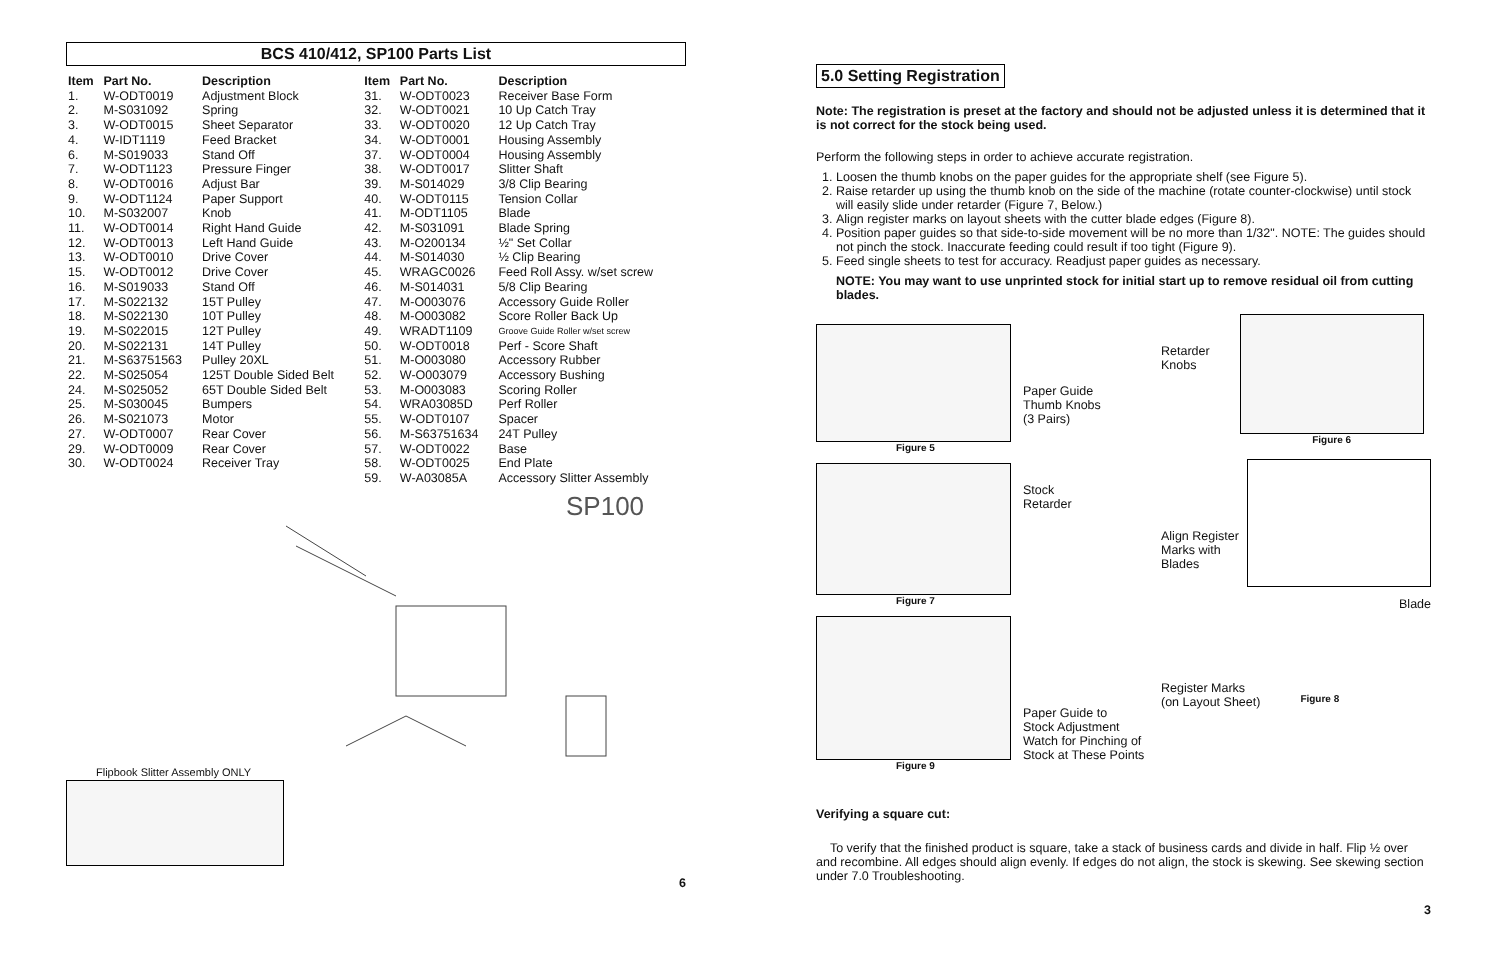BCS 410/412, SP100 Parts List
| Item | Part No. | Description | Item | Part No. | Description |
| --- | --- | --- | --- | --- | --- |
| 1. | W-ODT0019 | Adjustment Block | 31. | W-ODT0023 | Receiver Base Form |
| 2. | M-S031092 | Spring | 32. | W-ODT0021 | 10 Up Catch Tray |
| 3. | W-ODT0015 | Sheet Separator | 33. | W-ODT0020 | 12 Up Catch Tray |
| 4. | W-IDT1119 | Feed Bracket | 34. | W-ODT0001 | Housing Assembly |
| 6. | M-S019033 | Stand Off | 37. | W-ODT0004 | Housing Assembly |
| 7. | W-ODT1123 | Pressure Finger | 38. | W-ODT0017 | Slitter Shaft |
| 8. | W-ODT0016 | Adjust Bar | 39. | M-S014029 | 3/8 Clip Bearing |
| 9. | W-ODT1124 | Paper Support | 40. | W-ODT0115 | Tension Collar |
| 10. | M-S032007 | Knob | 41. | M-ODT1105 | Blade |
| 11. | W-ODT0014 | Right Hand Guide | 42. | M-S031091 | Blade Spring |
| 12. | W-ODT0013 | Left Hand Guide | 43. | M-O200134 | ½" Set Collar |
| 13. | W-ODT0010 | Drive Cover | 44. | M-S014030 | ½ Clip Bearing |
| 15. | W-ODT0012 | Drive Cover | 45. | WRAGC0026 | Feed Roll Assy. w/set screw |
| 16. | M-S019033 | Stand Off | 46. | M-S014031 | 5/8 Clip Bearing |
| 17. | M-S022132 | 15T Pulley | 47. | M-O003076 | Accessory Guide Roller |
| 18. | M-S022130 | 10T Pulley | 48. | M-O003082 | Score Roller Back Up |
| 19. | M-S022015 | 12T Pulley | 49. | WRADT1109 | Groove Guide Roller w/set screw |
| 20. | M-S022131 | 14T Pulley | 50. | W-ODT0018 | Perf - Score Shaft |
| 21. | M-S63751563 | Pulley 20XL | 51. | M-O003080 | Accessory Rubber |
| 22. | M-S025054 | 125T Double Sided Belt | 52. | W-O003079 | Accessory Bushing |
| 24. | M-S025052 | 65T Double Sided Belt | 53. | M-O003083 | Scoring Roller |
| 25. | M-S030045 | Bumpers | 54. | WRA03085D | Perf Roller |
| 26. | M-S021073 | Motor | 55. | W-ODT0107 | Spacer |
| 27. | W-ODT0007 | Rear Cover | 56. | M-S63751634 | 24T Pulley |
| 29. | W-ODT0009 | Rear Cover | 57. | W-ODT0022 | Base |
| 30. | W-ODT0024 | Receiver Tray | 58. | W-ODT0025 | End Plate |
| | | | 59. | W-A03085A | Accessory Slitter Assembly |
SP100
Flipbook Slitter Assembly ONLY
6
5.0 Setting Registration
Note: The registration is preset at the factory and should not be adjusted unless it is determined that it is not correct for the stock being used.
Perform the following steps in order to achieve accurate registration.
1. Loosen the thumb knobs on the paper guides for the appropriate shelf (see Figure 5).
2. Raise retarder up using the thumb knob on the side of the machine (rotate counter-clockwise) until stock will easily slide under retarder (Figure 7, Below.)
3. Align register marks on layout sheets with the cutter blade edges (Figure 8).
4. Position paper guides so that side-to-side movement will be no more than 1/32". NOTE: The guides should not pinch the stock. Inaccurate feeding could result if too tight (Figure 9).
5. Feed single sheets to test for accuracy. Readjust paper guides as necessary.
NOTE: You may want to use unprinted stock for initial start up to remove residual oil from cutting blades.
Figure 5
Paper Guide
Thumb Knobs
(3 Pairs)
Figure 7
Stock
Retarder
Figure 9
Paper Guide to
Stock Adjustment
Watch for Pinching of
Stock at These Points
Retarder
Knobs
Figure 6
Align Register
Marks with
Blades
Blade
Register Marks
(on Layout Sheet)
Figure 8
Verifying a square cut:
To verify that the finished product is square, take a stack of business cards and divide in half. Flip ½ over and recombine. All edges should align evenly. If edges do not align, the stock is skewing. See skewing section under 7.0 Troubleshooting.
3